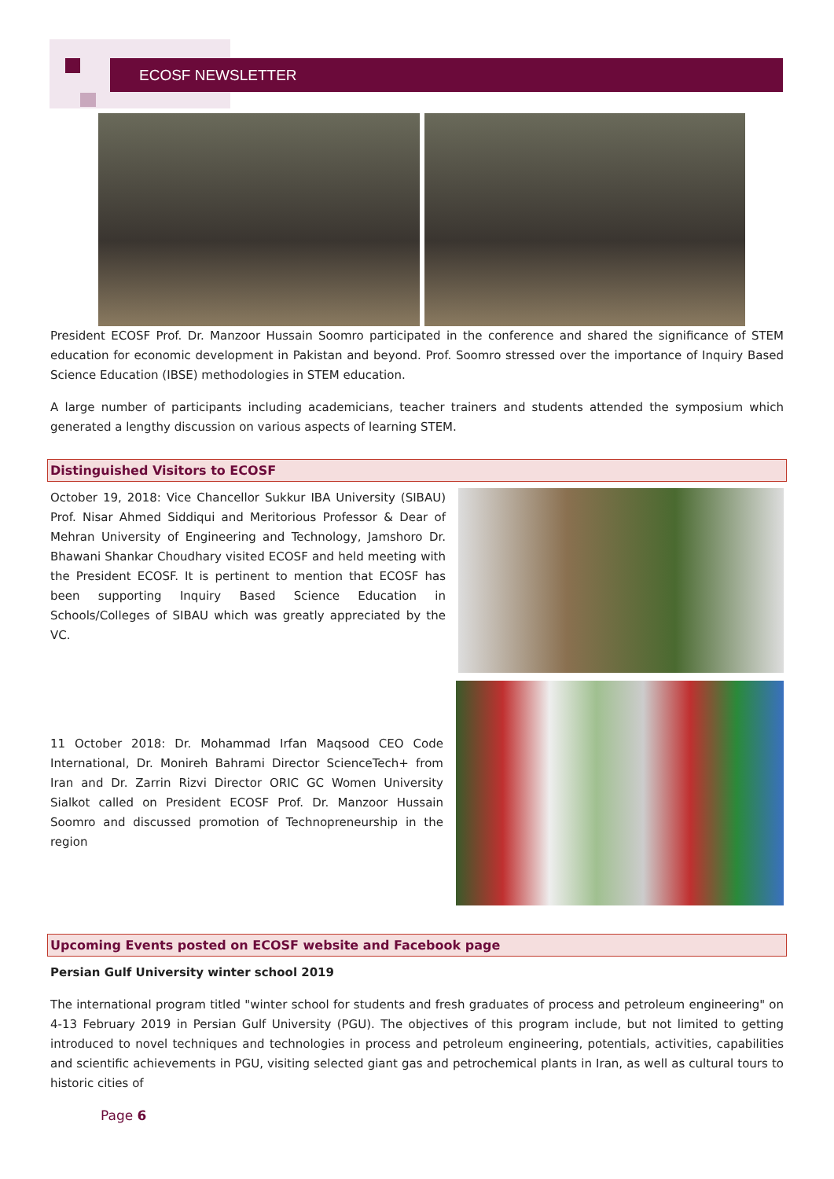ECOSF NEWSLETTER
President ECOSF Prof. Dr. Manzoor Hussain Soomro participated in the conference and shared the significance of STEM education for economic development in Pakistan and beyond. Prof. Soomro stressed over the importance of Inquiry Based Science Education (IBSE) methodologies in STEM education.
A large number of participants including academicians, teacher trainers and students attended the symposium which generated a lengthy discussion on various aspects of learning STEM.
Distinguished Visitors to ECOSF
October 19, 2018: Vice Chancellor Sukkur IBA University (SIBAU) Prof. Nisar Ahmed Siddiqui and Meritorious Professor & Dear of Mehran University of Engineering and Technology, Jamshoro Dr. Bhawani Shankar Choudhary visited ECOSF and held meeting with the President ECOSF. It is pertinent to mention that ECOSF has been supporting Inquiry Based Science Education in Schools/Colleges of SIBAU which was greatly appreciated by the VC.
11 October 2018: Dr. Mohammad Irfan Maqsood CEO Code International, Dr. Monireh Bahrami Director ScienceTech+ from Iran and Dr. Zarrin Rizvi Director ORIC GC Women University Sialkot called on President ECOSF Prof. Dr. Manzoor Hussain Soomro and discussed promotion of Technopreneurship in the region
Upcoming Events posted on ECOSF website and Facebook page
Persian Gulf University winter school 2019
The international program titled "winter school for students and fresh graduates of process and petroleum engineering" on 4-13 February 2019 in Persian Gulf University (PGU). The objectives of this program include, but not limited to getting introduced to novel techniques and technologies in process and petroleum engineering, potentials, activities, capabilities and scientific achievements in PGU, visiting selected giant gas and petrochemical plants in Iran, as well as cultural tours to historic cities of
Page 6